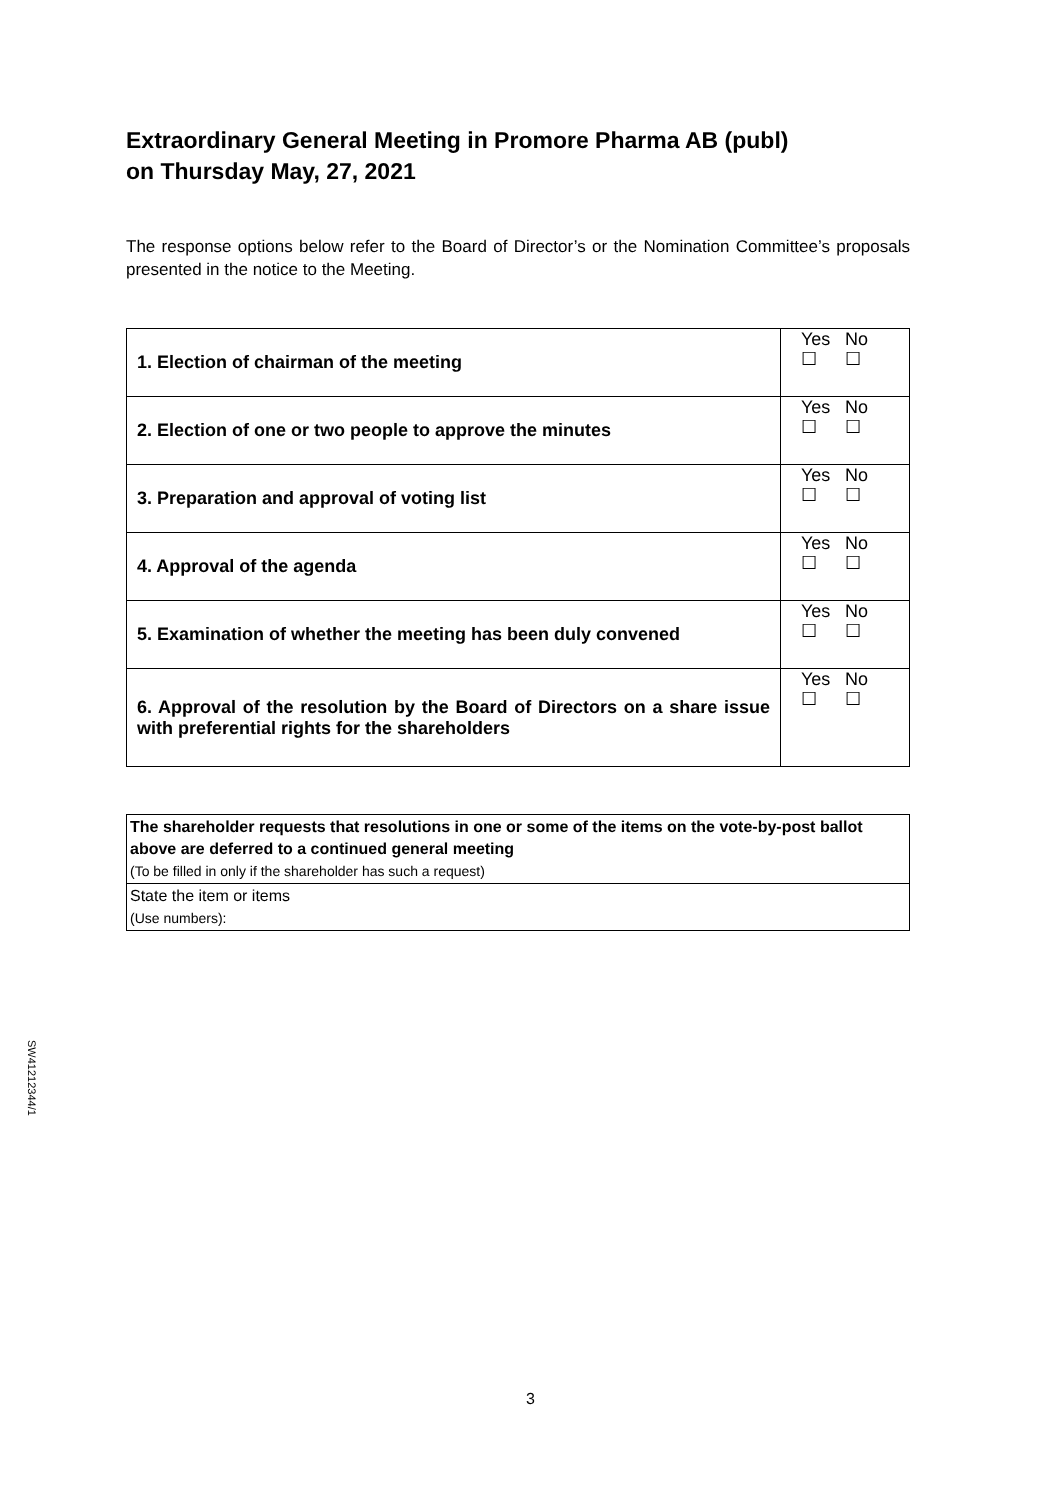Extraordinary General Meeting in Promore Pharma AB (publ)
on Thursday May, 27, 2021
The response options below refer to the Board of Director’s or the Nomination Committee’s proposals presented in the notice to the Meeting.
| 1. Election of chairman of the meeting | Yes No ☐ ☐ |
| 2. Election of one or two people to approve the minutes | Yes No ☐ ☐ |
| 3. Preparation and approval of voting list | Yes No ☐ ☐ |
| 4. Approval of the agenda | Yes No ☐ ☐ |
| 5. Examination of whether the meeting has been duly convened | Yes No ☐ ☐ |
| 6. Approval of the resolution by the Board of Directors on a share issue with preferential rights for the shareholders | Yes No ☐ ☐ |
| The shareholder requests that resolutions in one or some of the items on the vote-by-post ballot above are deferred to a continued general meeting (To be filled in only if the shareholder has such a request) |
| State the item or items (Use numbers): |
SW41212344/1
3